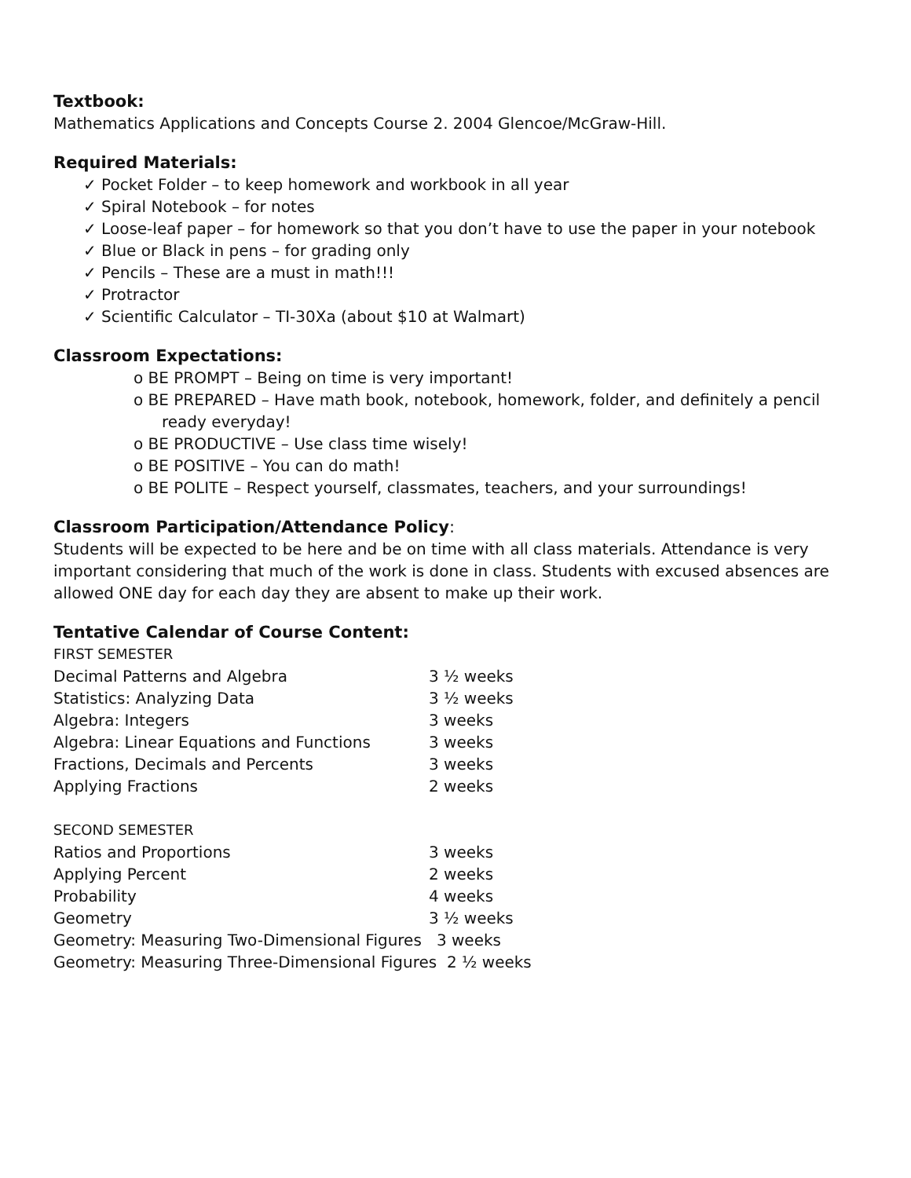Textbook:
Mathematics Applications and Concepts Course 2. 2004 Glencoe/McGraw-Hill.
Required Materials:
✓ Pocket Folder – to keep homework and workbook in all year
✓ Spiral Notebook – for notes
✓ Loose-leaf paper – for homework so that you don’t have to use the paper in your notebook
✓ Blue or Black in pens – for grading only
✓ Pencils – These are a must in math!!!
✓ Protractor
✓ Scientific Calculator – TI-30Xa (about $10 at Walmart)
Classroom Expectations:
o BE PROMPT – Being on time is very important!
o BE PREPARED – Have math book, notebook, homework, folder, and definitely a pencil ready everyday!
o BE PRODUCTIVE – Use class time wisely!
o BE POSITIVE – You can do math!
o BE POLITE – Respect yourself, classmates, teachers, and your surroundings!
Classroom Participation/Attendance Policy:
Students will be expected to be here and be on time with all class materials. Attendance is very important considering that much of the work is done in class. Students with excused absences are allowed ONE day for each day they are absent to make up their work.
Tentative Calendar of Course Content:
FIRST SEMESTER
Decimal Patterns and Algebra 3 ½ weeks
Statistics: Analyzing Data 3 ½ weeks
Algebra: Integers 3 weeks
Algebra: Linear Equations and Functions 3 weeks
Fractions, Decimals and Percents 3 weeks
Applying Fractions 2 weeks
SECOND SEMESTER
Ratios and Proportions 3 weeks
Applying Percent 2 weeks
Probability 4 weeks
Geometry 3 ½ weeks
Geometry: Measuring Two-Dimensional Figures 3 weeks
Geometry: Measuring Three-Dimensional Figures 2 ½ weeks